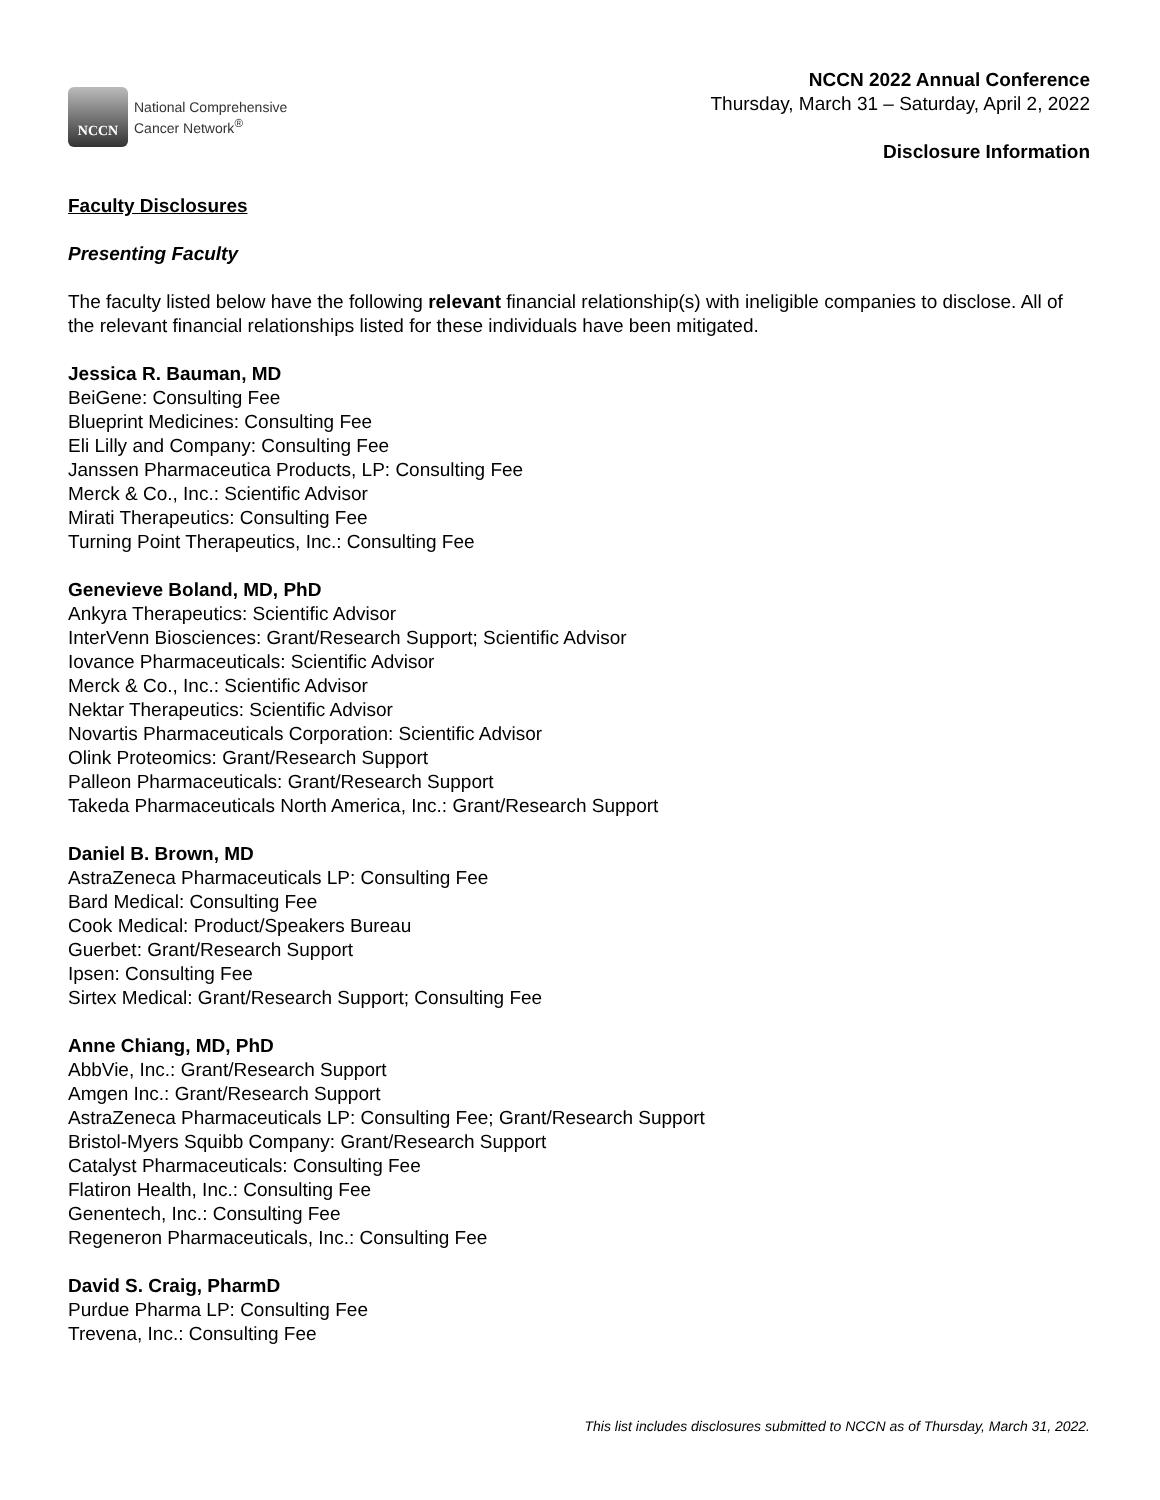NCCN
National Comprehensive
Cancer Network<sup>®</sup>
NCCN 2022 Annual Conference
Thursday, March 31 – Saturday, April 2, 2022
Disclosure Information
Faculty Disclosures
Presenting Faculty
The faculty listed below have the following relevant financial relationship(s) with ineligible companies to disclose. All of the relevant financial relationships listed for these individuals have been mitigated.
Jessica R. Bauman, MD
BeiGene: Consulting Fee
Blueprint Medicines: Consulting Fee
Eli Lilly and Company: Consulting Fee
Janssen Pharmaceutica Products, LP: Consulting Fee
Merck & Co., Inc.: Scientific Advisor
Mirati Therapeutics: Consulting Fee
Turning Point Therapeutics, Inc.: Consulting Fee
Genevieve Boland, MD, PhD
Ankyra Therapeutics: Scientific Advisor
InterVenn Biosciences: Grant/Research Support; Scientific Advisor
Iovance Pharmaceuticals: Scientific Advisor
Merck & Co., Inc.: Scientific Advisor
Nektar Therapeutics: Scientific Advisor
Novartis Pharmaceuticals Corporation: Scientific Advisor
Olink Proteomics: Grant/Research Support
Palleon Pharmaceuticals: Grant/Research Support
Takeda Pharmaceuticals North America, Inc.: Grant/Research Support
Daniel B. Brown, MD
AstraZeneca Pharmaceuticals LP: Consulting Fee
Bard Medical: Consulting Fee
Cook Medical: Product/Speakers Bureau
Guerbet: Grant/Research Support
Ipsen: Consulting Fee
Sirtex Medical: Grant/Research Support; Consulting Fee
Anne Chiang, MD, PhD
AbbVie, Inc.: Grant/Research Support
Amgen Inc.: Grant/Research Support
AstraZeneca Pharmaceuticals LP: Consulting Fee; Grant/Research Support
Bristol-Myers Squibb Company: Grant/Research Support
Catalyst Pharmaceuticals: Consulting Fee
Flatiron Health, Inc.: Consulting Fee
Genentech, Inc.: Consulting Fee
Regeneron Pharmaceuticals, Inc.: Consulting Fee
David S. Craig, PharmD
Purdue Pharma LP: Consulting Fee
Trevena, Inc.: Consulting Fee
This list includes disclosures submitted to NCCN as of Thursday, March 31, 2022.